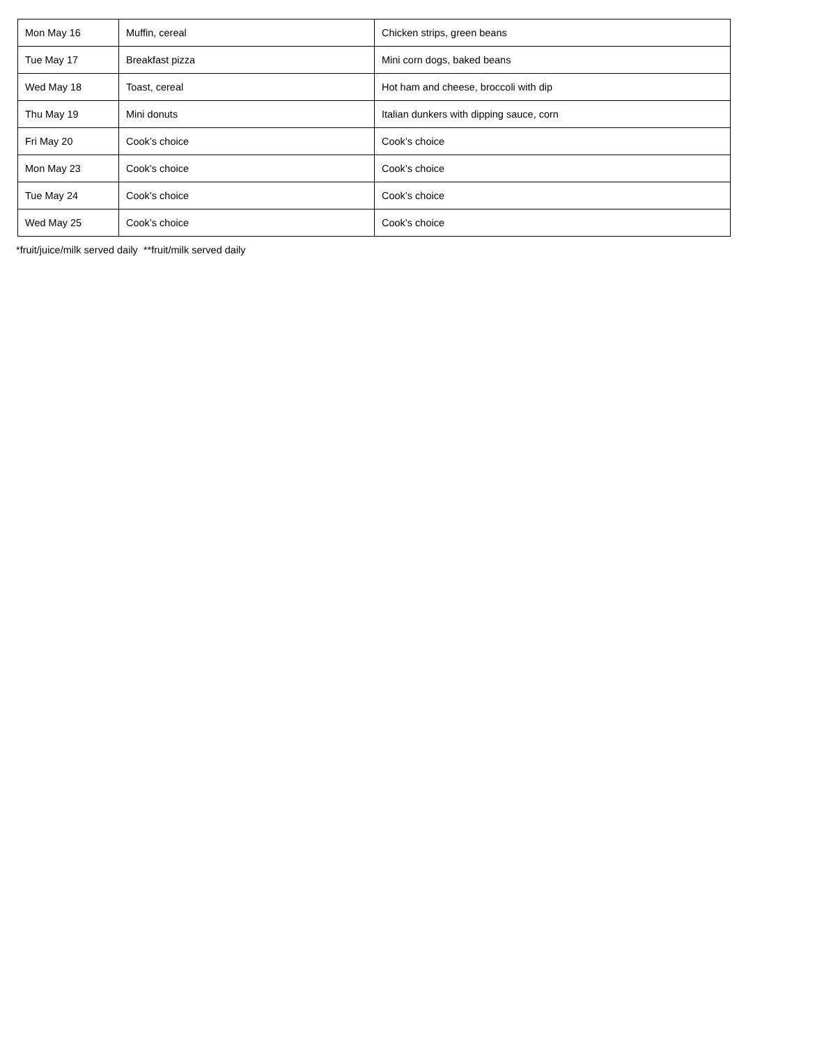| Mon May 16 | Muffin, cereal | Chicken strips, green beans |
| Tue May 17 | Breakfast pizza | Mini corn dogs, baked beans |
| Wed May 18 | Toast, cereal | Hot ham and cheese, broccoli with dip |
| Thu May 19 | Mini donuts | Italian dunkers with dipping sauce, corn |
| Fri May 20 | Cook’s choice | Cook’s choice |
| Mon May 23 | Cook’s choice | Cook’s choice |
| Tue May 24 | Cook’s choice | Cook’s choice |
| Wed May 25 | Cook’s choice | Cook’s choice |
*fruit/juice/milk served daily **fruit/milk served daily